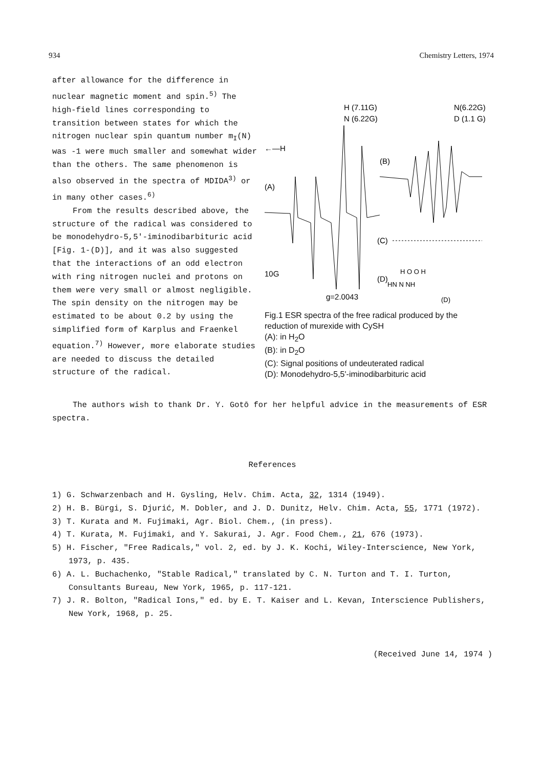934 Chemistry Letters, 1974
after allowance for the difference in nuclear magnetic moment and spin.<sup>5)</sup> The high-field lines corresponding to transition between states for which the nitrogen nuclear spin quantum number m<sub>I</sub>(N) was -1 were much smaller and somewhat wider than the others. The same phenomenon is also observed in the spectra of MDIDA<sup>3)</sup> or in many other cases.<sup>6)</sup>
From the results described above, the structure of the radical was considered to be monodehydro-5,5'-iminodibarbituric acid [Fig. 1-(D)], and it was also suggested that the interactions of an odd electron with ring nitrogen nuclei and protons on them were very small or almost negligible. The spin density on the nitrogen may be estimated to be about 0.2 by using the simplified form of Karplus and Fraenkel equation.<sup>7)</sup> However, more elaborate studies are needed to discuss the detailed structure of the radical.
H (7.11G)
N (6.22G)
N(6.22G)
D (1.1 G)
←—H
(A)
(B)
(C)
(D)
H O O H
HN N NH
(D)
10G
g=2.0043
Fig.1 ESR spectra of the free radical produced by the reduction of murexide with CySH
(A): in H<sub>2</sub>O
(B): in D<sub>2</sub>O
(C): Signal positions of undeuterated radical
(D): Monodehydro-5,5'-iminodibarbituric acid
The authors wish to thank Dr. Y. Gotō for her helpful advice in the measurements of ESR spectra.
References
1) G. Schwarzenbach and H. Gysling, Helv. Chim. Acta, 32, 1314 (1949).
2) H. B. Bürgi, S. Djurić, M. Dobler, and J. D. Dunitz, Helv. Chim. Acta, 55, 1771 (1972).
3) T. Kurata and M. Fujimaki, Agr. Biol. Chem., (in press).
4) T. Kurata, M. Fujimaki, and Y. Sakurai, J. Agr. Food Chem., 21, 676 (1973).
5) H. Fischer, "Free Radicals," vol. 2, ed. by J. K. Kochi, Wiley-Interscience, New York, 1973, p. 435.
6) A. L. Buchachenko, "Stable Radical," translated by C. N. Turton and T. I. Turton, Consultants Bureau, New York, 1965, p. 117-121.
7) J. R. Bolton, "Radical Ions," ed. by E. T. Kaiser and L. Kevan, Interscience Publishers, New York, 1968, p. 25.
(Received June 14, 1974 )